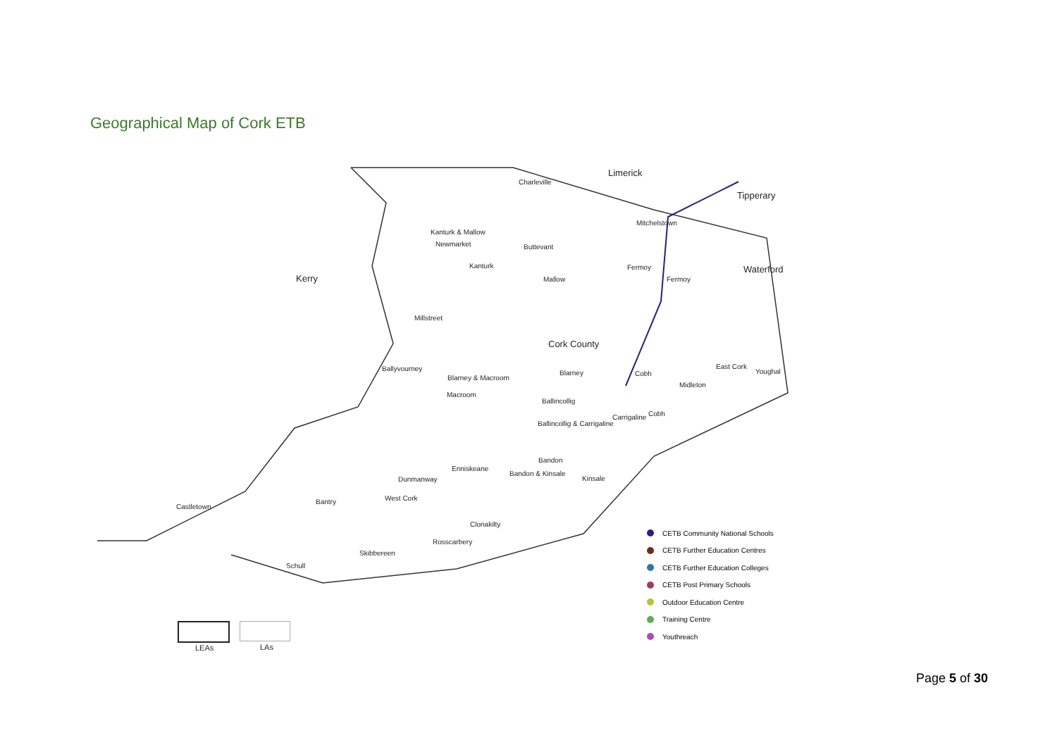Geographical Map of Cork ETB
Limerick
Tipperary
Kerry
Waterford
Cork County
Charleville
Kanturk & Mallow
Newmarket Buttevant
Mitchelstown
Kanturk Fermoy
Mallow Fermoy
Millstreet
Ballyvourney
Blarney & Macroom
Blarney Cobh
East Cork
Youghal
Macroom
Midleton
Ballincollig
Carrigaline Cobh
Ballincollig & Carrigaline
Bandon
Enniskeane
Bandon & Kinsale
Kinsale Dunmanway
West Cork Bantry
Castletown
Clonakilty
Rosscarbery
Skibbereen
Schull
CETB Community National Schools
CETB Further Education Centres
CETB Further Education Colleges
CETB Post Primary Schools
Outdoor Education Centre
Training Centre
Youthreach
LEAs LAs
Page 5 of 30